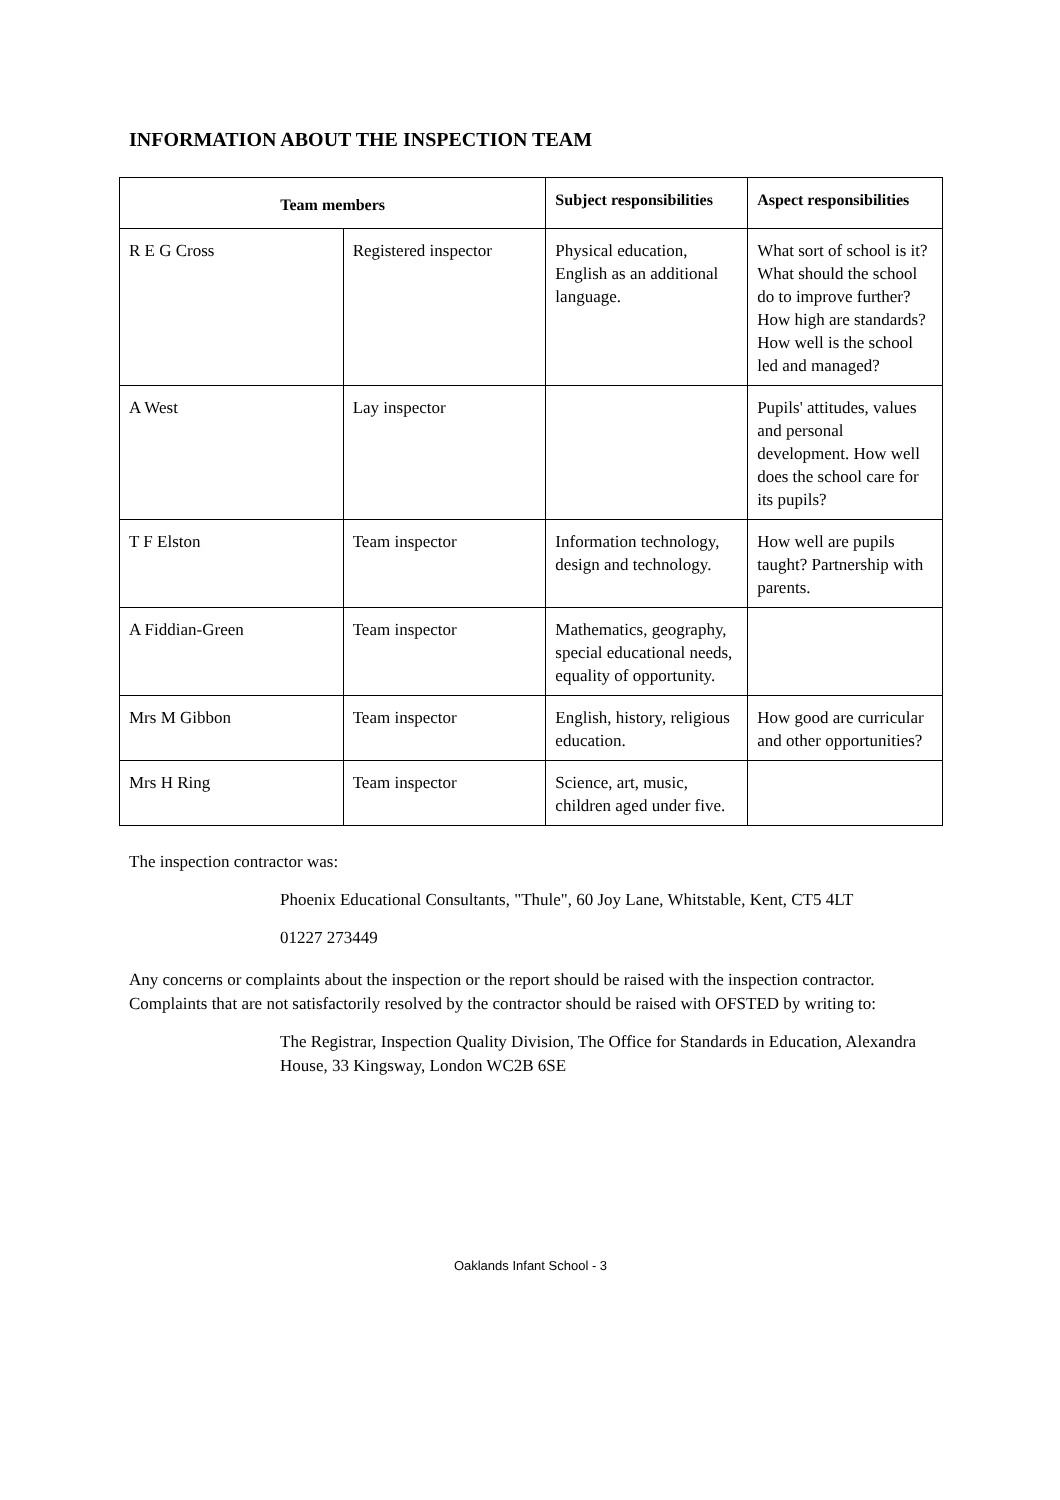INFORMATION ABOUT THE INSPECTION TEAM
| Team members | | Subject responsibilities | Aspect responsibilities |
| --- | --- | --- | --- |
| R E G Cross | Registered inspector | Physical education, English as an additional language. | What sort of school is it? What should the school do to improve further? How high are standards? How well is the school led and managed? |
| A West | Lay inspector | | Pupils' attitudes, values and personal development. How well does the school care for its pupils? |
| T F Elston | Team inspector | Information technology, design and technology. | How well are pupils taught? Partnership with parents. |
| A Fiddian-Green | Team inspector | Mathematics, geography, special educational needs, equality of opportunity. | |
| Mrs M Gibbon | Team inspector | English, history, religious education. | How good are curricular and other opportunities? |
| Mrs H Ring | Team inspector | Science, art, music, children aged under five. | |
The inspection contractor was:
Phoenix Educational Consultants, "Thule", 60 Joy Lane, Whitstable, Kent, CT5 4LT
01227 273449
Any concerns or complaints about the inspection or the report should be raised with the inspection contractor. Complaints that are not satisfactorily resolved by the contractor should be raised with OFSTED by writing to:
The Registrar, Inspection Quality Division, The Office for Standards in Education, Alexandra House, 33 Kingsway, London WC2B 6SE
Oaklands Infant School - 3